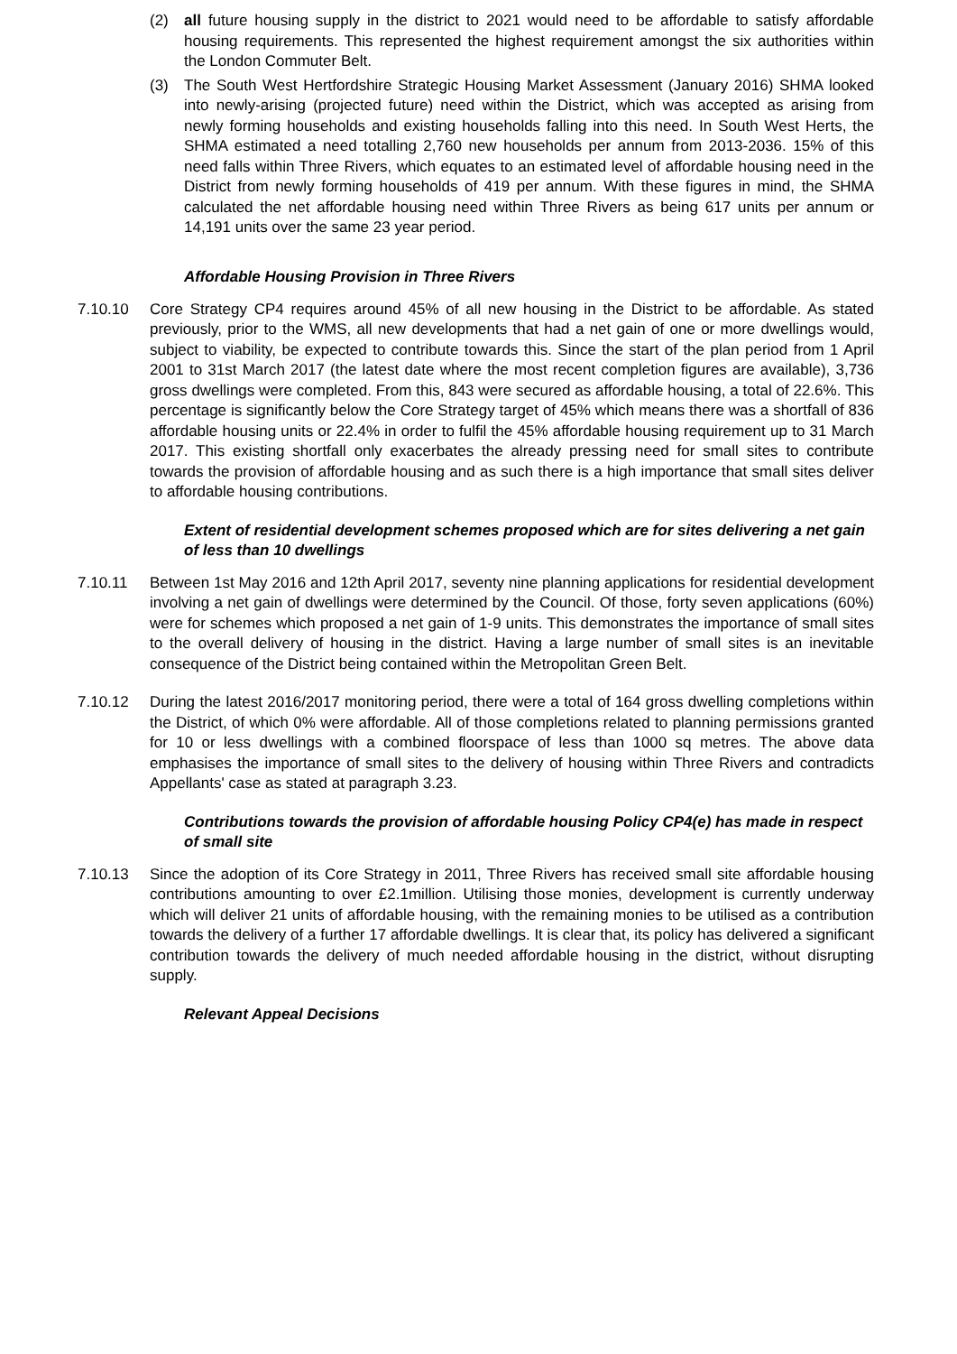(2) all future housing supply in the district to 2021 would need to be affordable to satisfy affordable housing requirements. This represented the highest requirement amongst the six authorities within the London Commuter Belt.
(3) The South West Hertfordshire Strategic Housing Market Assessment (January 2016) SHMA looked into newly-arising (projected future) need within the District, which was accepted as arising from newly forming households and existing households falling into this need. In South West Herts, the SHMA estimated a need totalling 2,760 new households per annum from 2013-2036. 15% of this need falls within Three Rivers, which equates to an estimated level of affordable housing need in the District from newly forming households of 419 per annum. With these figures in mind, the SHMA calculated the net affordable housing need within Three Rivers as being 617 units per annum or 14,191 units over the same 23 year period.
Affordable Housing Provision in Three Rivers
7.10.10 Core Strategy CP4 requires around 45% of all new housing in the District to be affordable. As stated previously, prior to the WMS, all new developments that had a net gain of one or more dwellings would, subject to viability, be expected to contribute towards this. Since the start of the plan period from 1 April 2001 to 31st March 2017 (the latest date where the most recent completion figures are available), 3,736 gross dwellings were completed. From this, 843 were secured as affordable housing, a total of 22.6%. This percentage is significantly below the Core Strategy target of 45% which means there was a shortfall of 836 affordable housing units or 22.4% in order to fulfil the 45% affordable housing requirement up to 31 March 2017. This existing shortfall only exacerbates the already pressing need for small sites to contribute towards the provision of affordable housing and as such there is a high importance that small sites deliver to affordable housing contributions.
Extent of residential development schemes proposed which are for sites delivering a net gain of less than 10 dwellings
7.10.11 Between 1st May 2016 and 12th April 2017, seventy nine planning applications for residential development involving a net gain of dwellings were determined by the Council. Of those, forty seven applications (60%) were for schemes which proposed a net gain of 1-9 units. This demonstrates the importance of small sites to the overall delivery of housing in the district. Having a large number of small sites is an inevitable consequence of the District being contained within the Metropolitan Green Belt.
7.10.12 During the latest 2016/2017 monitoring period, there were a total of 164 gross dwelling completions within the District, of which 0% were affordable. All of those completions related to planning permissions granted for 10 or less dwellings with a combined floorspace of less than 1000 sq metres. The above data emphasises the importance of small sites to the delivery of housing within Three Rivers and contradicts Appellants' case as stated at paragraph 3.23.
Contributions towards the provision of affordable housing Policy CP4(e) has made in respect of small site
7.10.13 Since the adoption of its Core Strategy in 2011, Three Rivers has received small site affordable housing contributions amounting to over £2.1million. Utilising those monies, development is currently underway which will deliver 21 units of affordable housing, with the remaining monies to be utilised as a contribution towards the delivery of a further 17 affordable dwellings. It is clear that, its policy has delivered a significant contribution towards the delivery of much needed affordable housing in the district, without disrupting supply.
Relevant Appeal Decisions